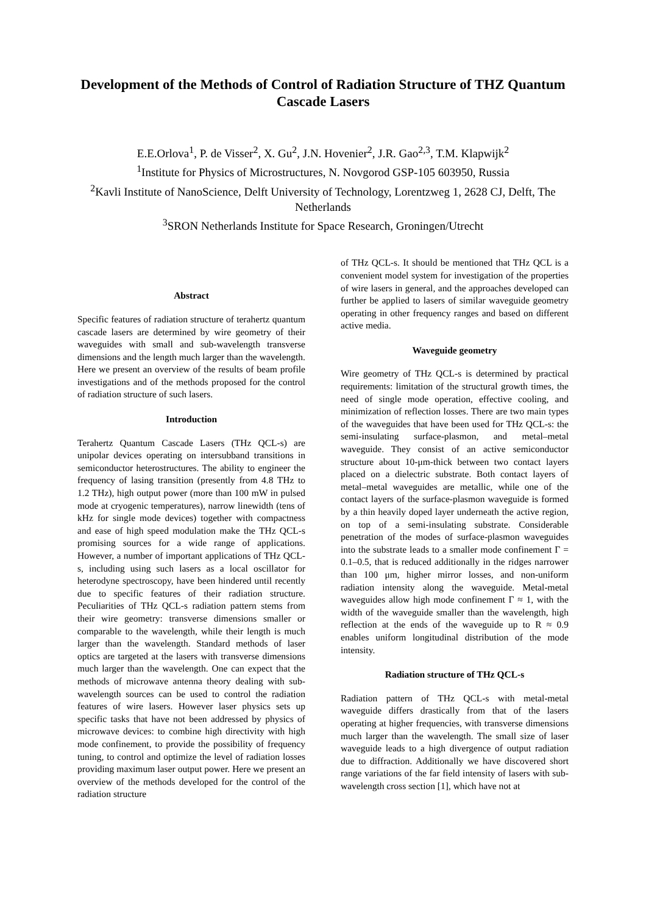Development of the Methods of Control of Radiation Structure of THZ Quantum Cascade Lasers
E.E.Orlova<sup>1</sup>, P. de Visser<sup>2</sup>, X. Gu<sup>2</sup>, J.N. Hovenier<sup>2</sup>, J.R. Gao<sup>2,3</sup>, T.M. Klapwijk<sup>2</sup>
<sup>1</sup> Institute for Physics of Microstructures, N. Novgorod GSP-105 603950, Russia
<sup>2</sup> Kavli Institute of NanoScience, Delft University of Technology, Lorentzweg 1, 2628 CJ, Delft, The Netherlands
<sup>3</sup> SRON Netherlands Institute for Space Research, Groningen/Utrecht
Abstract
Specific features of radiation structure of terahertz quantum cascade lasers are determined by wire geometry of their waveguides with small and sub-wavelength transverse dimensions and the length much larger than the wavelength. Here we present an overview of the results of beam profile investigations and of the methods proposed for the control of radiation structure of such lasers.
Introduction
Terahertz Quantum Cascade Lasers (THz QCL-s) are unipolar devices operating on intersubband transitions in semiconductor heterostructures. The ability to engineer the frequency of lasing transition (presently from 4.8 THz to 1.2 THz), high output power (more than 100 mW in pulsed mode at cryogenic temperatures), narrow linewidth (tens of kHz for single mode devices) together with compactness and ease of high speed modulation make the THz QCL-s promising sources for a wide range of applications. However, a number of important applications of THz QCL-s, including using such lasers as a local oscillator for heterodyne spectroscopy, have been hindered until recently due to specific features of their radiation structure. Peculiarities of THz QCL-s radiation pattern stems from their wire geometry: transverse dimensions smaller or comparable to the wavelength, while their length is much larger than the wavelength. Standard methods of laser optics are targeted at the lasers with transverse dimensions much larger than the wavelength. One can expect that the methods of microwave antenna theory dealing with sub-wavelength sources can be used to control the radiation features of wire lasers. However laser physics sets up specific tasks that have not been addressed by physics of microwave devices: to combine high directivity with high mode confinement, to provide the possibility of frequency tuning, to control and optimize the level of radiation losses providing maximum laser output power. Here we present an overview of the methods developed for the control of the radiation structure
of THz QCL-s. It should be mentioned that THz QCL is a convenient model system for investigation of the properties of wire lasers in general, and the approaches developed can further be applied to lasers of similar waveguide geometry operating in other frequency ranges and based on different active media.
Waveguide geometry
Wire geometry of THz QCL-s is determined by practical requirements: limitation of the structural growth times, the need of single mode operation, effective cooling, and minimization of reflection losses. There are two main types of the waveguides that have been used for THz QCL-s: the semi-insulating surface-plasmon, and metal–metal waveguide. They consist of an active semiconductor structure about 10-μm-thick between two contact layers placed on a dielectric substrate. Both contact layers of metal–metal waveguides are metallic, while one of the contact layers of the surface-plasmon waveguide is formed by a thin heavily doped layer underneath the active region, on top of a semi-insulating substrate. Considerable penetration of the modes of surface-plasmon waveguides into the substrate leads to a smaller mode confinement Γ = 0.1–0.5, that is reduced additionally in the ridges narrower than 100 μm, higher mirror losses, and non-uniform radiation intensity along the waveguide. Metal-metal waveguides allow high mode confinement Γ ≈ 1, with the width of the waveguide smaller than the wavelength, high reflection at the ends of the waveguide up to R ≈ 0.9 enables uniform longitudinal distribution of the mode intensity.
Radiation structure of THz QCL-s
Radiation pattern of THz QCL-s with metal-metal waveguide differs drastically from that of the lasers operating at higher frequencies, with transverse dimensions much larger than the wavelength. The small size of laser waveguide leads to a high divergence of output radiation due to diffraction. Additionally we have discovered short range variations of the far field intensity of lasers with sub-wavelength cross section [1], which have not at